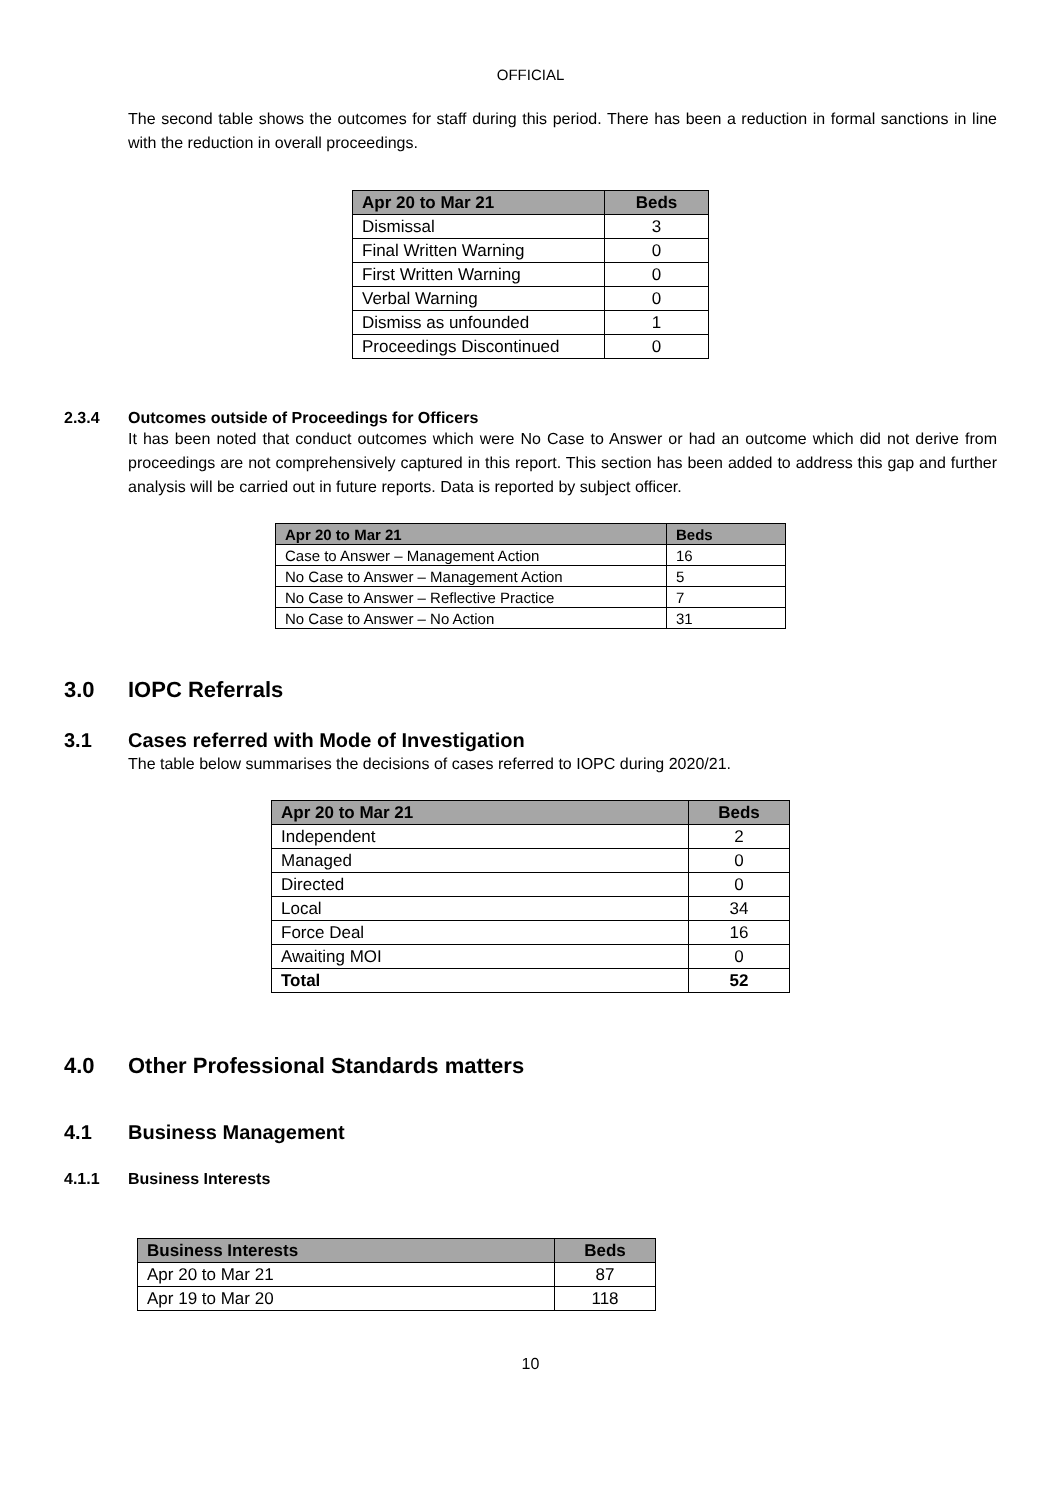OFFICIAL
The second table shows the outcomes for staff during this period. There has been a reduction in formal sanctions in line with the reduction in overall proceedings.
| Apr 20 to Mar 21 | Beds |
| --- | --- |
| Dismissal | 3 |
| Final Written Warning | 0 |
| First Written Warning | 0 |
| Verbal Warning | 0 |
| Dismiss as unfounded | 1 |
| Proceedings Discontinued | 0 |
2.3.4 Outcomes outside of Proceedings for Officers
It has been noted that conduct outcomes which were No Case to Answer or had an outcome which did not derive from proceedings are not comprehensively captured in this report. This section has been added to address this gap and further analysis will be carried out in future reports. Data is reported by subject officer.
| Apr 20 to Mar 21 | Beds |
| --- | --- |
| Case to Answer – Management Action | 16 |
| No Case to Answer – Management Action | 5 |
| No Case to Answer – Reflective Practice | 7 |
| No Case to Answer – No Action | 31 |
3.0 IOPC Referrals
3.1 Cases referred with Mode of Investigation
The table below summarises the decisions of cases referred to IOPC during 2020/21.
| Apr 20 to Mar 21 | Beds |
| --- | --- |
| Independent | 2 |
| Managed | 0 |
| Directed | 0 |
| Local | 34 |
| Force Deal | 16 |
| Awaiting MOI | 0 |
| Total | 52 |
4.0 Other Professional Standards matters
4.1 Business Management
4.1.1 Business Interests
| Business Interests | Beds |
| --- | --- |
| Apr 20 to Mar 21 | 87 |
| Apr 19 to Mar 20 | 118 |
10